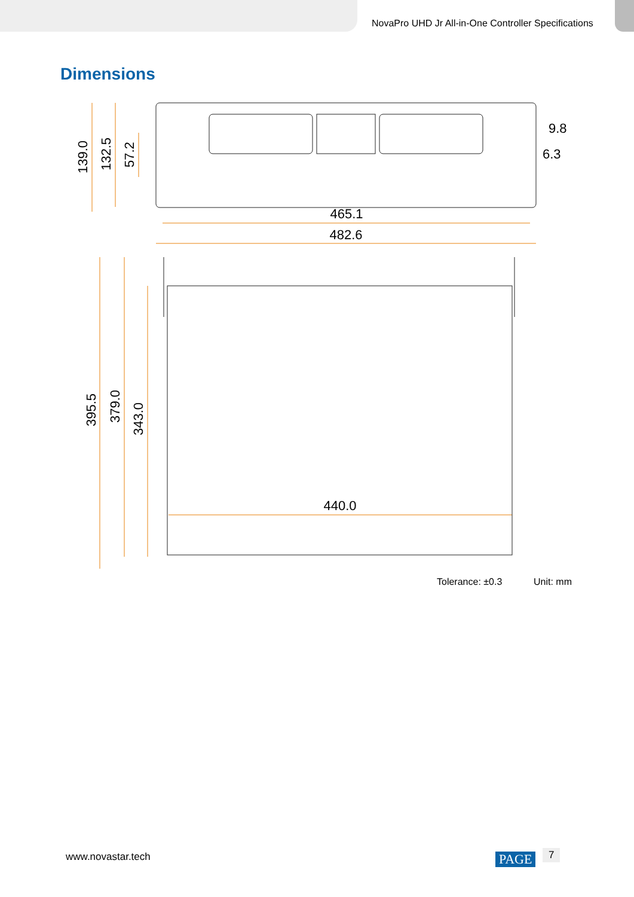NovaPro UHD Jr All-in-One Controller Specifications
Dimensions
465.1
482.6
9.8
6.3
440.0
139.0
132.5
57.2
395.5
379.0
343.0
Tolerance: ±0.3 Unit: mm
www.novastar.tech PAGE 7